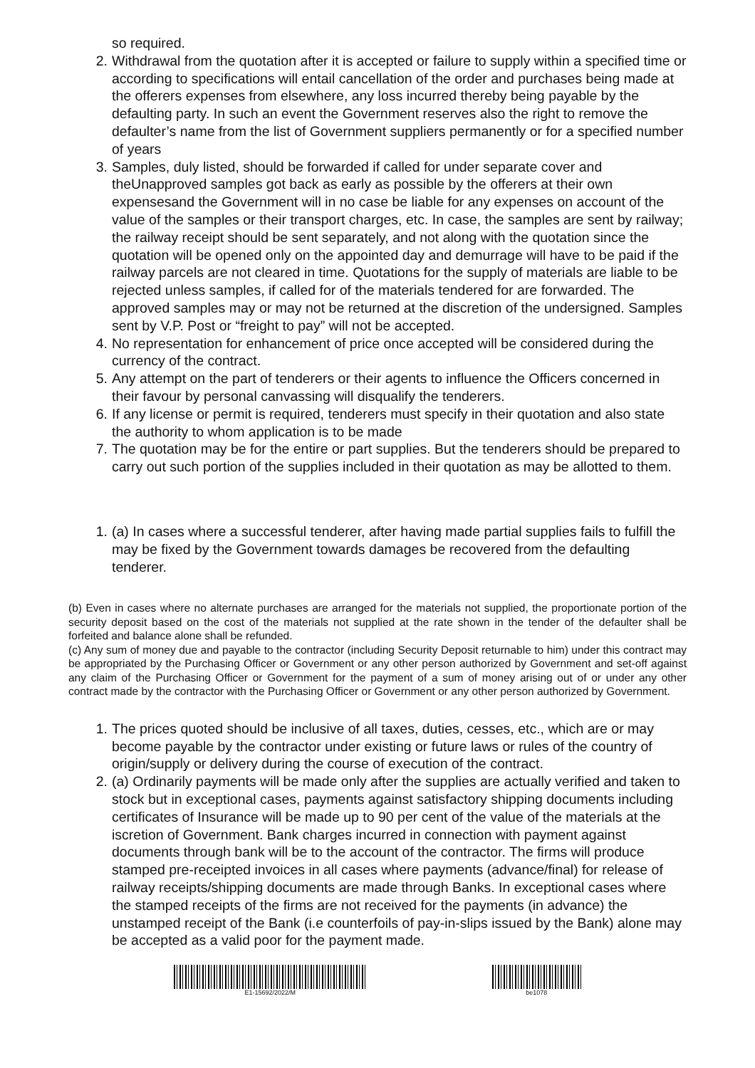so required.
2. Withdrawal from the quotation after it is accepted or failure to supply within a specified time or according to specifications will entail cancellation of the order and purchases being made at the offerers expenses from elsewhere, any loss incurred thereby being payable by the defaulting party. In such an event the Government reserves also the right to remove the defaulter’s name from the list of Government suppliers permanently or for a specified number of years
3. Samples, duly listed, should be forwarded if called for under separate cover and theUnapproved samples got back as early as possible by the offerers at their own expensesand the Government will in no case be liable for any expenses on account of the value of the samples or their transport charges, etc. In case, the samples are sent by railway; the railway receipt should be sent separately, and not along with the quotation since the quotation will be opened only on the appointed day and demurrage will have to be paid if the railway parcels are not cleared in time. Quotations for the supply of materials are liable to be rejected unless samples, if called for of the materials tendered for are forwarded. The approved samples may or may not be returned at the discretion of the undersigned. Samples sent by V.P. Post or “freight to pay” will not be accepted.
4. No representation for enhancement of price once accepted will be considered during the currency of the contract.
5. Any attempt on the part of tenderers or their agents to influence the Officers concerned in their favour by personal canvassing will disqualify the tenderers.
6. If any license or permit is required, tenderers must specify in their quotation and also state the authority to whom application is to be made
7. The quotation may be for the entire or part supplies. But the tenderers should be prepared to carry out such portion of the supplies included in their quotation as may be allotted to them.
1. (a) In cases where a successful tenderer, after having made partial supplies fails to fulfill the may be fixed by the Government towards damages be recovered from the defaulting tenderer.
(b) Even in cases where no alternate purchases are arranged for the materials not supplied, the proportionate portion of the security deposit based on the cost of the materials not supplied at the rate shown in the tender of the defaulter shall be forfeited and balance alone shall be refunded.
(c) Any sum of money due and payable to the contractor (including Security Deposit returnable to him) under this contract may be appropriated by the Purchasing Officer or Government or any other person authorized by Government and set-off against any claim of the Purchasing Officer or Government for the payment of a sum of money arising out of or under any other contract made by the contractor with the Purchasing Officer or Government or any other person authorized by Government.
1. The prices quoted should be inclusive of all taxes, duties, cesses, etc., which are or may become payable by the contractor under existing or future laws or rules of the country of origin/supply or delivery during the course of execution of the contract.
2. (a) Ordinarily payments will be made only after the supplies are actually verified and taken to stock but in exceptional cases, payments against satisfactory shipping documents including certificates of Insurance will be made up to 90 per cent of the value of the materials at the iscretion of Government. Bank charges incurred in connection with payment against documents through bank will be to the account of the contractor. The firms will produce stamped pre-receipted invoices in all cases where payments (advance/final) for release of railway receipts/shipping documents are made through Banks. In exceptional cases where the stamped receipts of the firms are not received for the payments (in advance) the unstamped receipt of the Bank (i.e counterfoils of pay-in-slips issued by the Bank) alone may be accepted as a valid poor for the payment made.
E1-15692/2022/M be1078